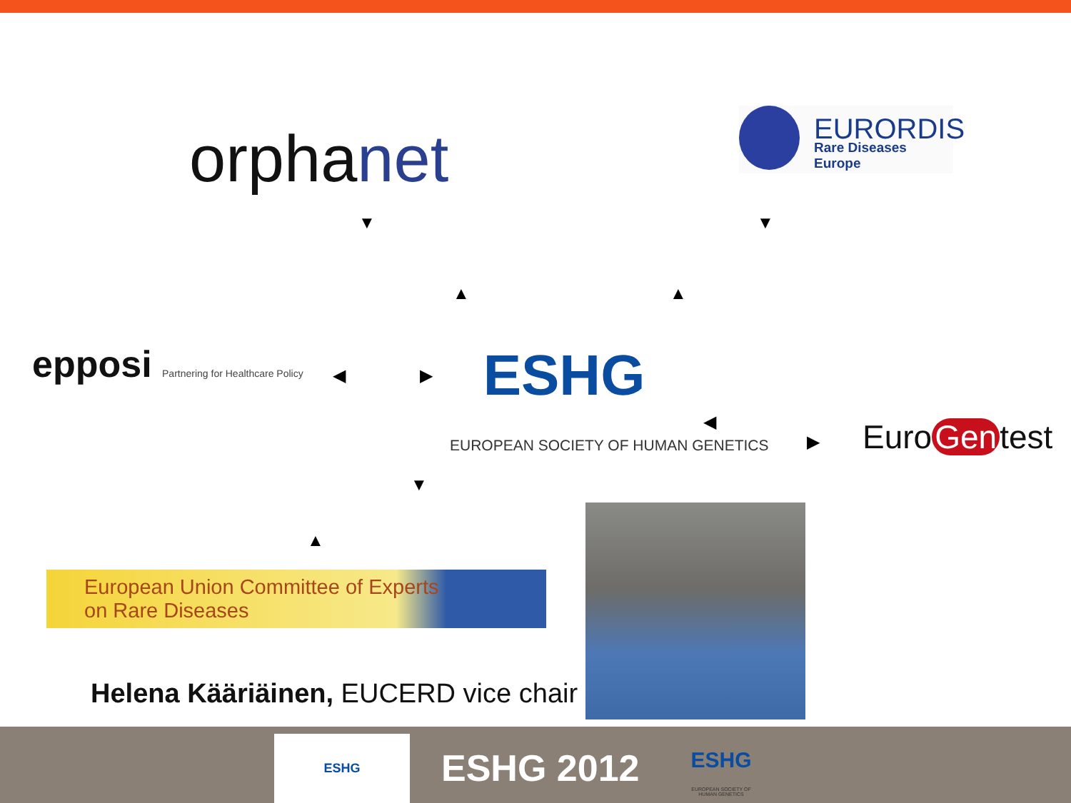orphanet
EURORDIS
Rare Diseases Europe
▼ ▼
▲ ▲
epposi Partnering for Healthcare Policy
◀ ▶
ESHG
EUROPEAN SOCIETY OF HUMAN GENETICS
◀
▶ Euro Gen test
▼
▲
European Union Committee of Experts
on Rare Diseases
Helena Kääriäinen, EUCERD vice chair
ESHG
ESHG 2012
ESHG
EUROPEAN SOCIETY OF HUMAN GENETICS